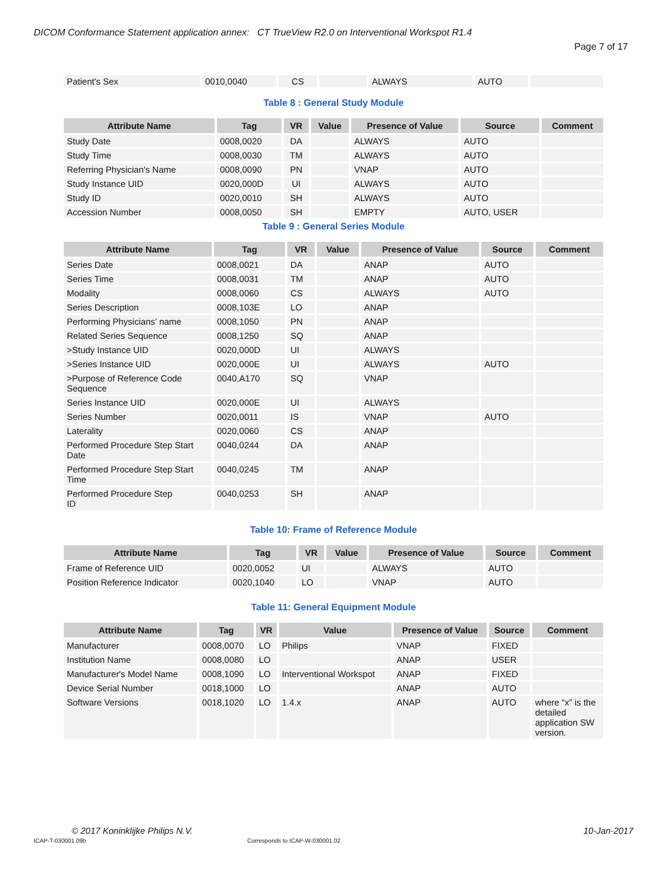DICOM Conformance Statement application annex: CT TrueView R2.0 on Interventional Workspot R1.4
Page 7 of 17
| Patient's Sex | 0010,0040 | CS | | ALWAYS | AUTO | |
Table 8 : General Study Module
| Attribute Name | Tag | VR | Value | Presence of Value | Source | Comment |
| --- | --- | --- | --- | --- | --- | --- |
| Study Date | 0008,0020 | DA | | ALWAYS | AUTO | |
| Study Time | 0008,0030 | TM | | ALWAYS | AUTO | |
| Referring Physician's Name | 0008,0090 | PN | | VNAP | AUTO | |
| Study Instance UID | 0020,000D | UI | | ALWAYS | AUTO | |
| Study ID | 0020,0010 | SH | | ALWAYS | AUTO | |
| Accession Number | 0008,0050 | SH | | EMPTY | AUTO, USER | |
Table 9 : General Series Module
| Attribute Name | Tag | VR | Value | Presence of Value | Source | Comment |
| --- | --- | --- | --- | --- | --- | --- |
| Series Date | 0008,0021 | DA | | ANAP | AUTO | |
| Series Time | 0008,0031 | TM | | ANAP | AUTO | |
| Modality | 0008,0060 | CS | | ALWAYS | AUTO | |
| Series Description | 0008,103E | LO | | ANAP | | |
| Performing Physicians’ name | 0008,1050 | PN | | ANAP | | |
| Related Series Sequence | 0008,1250 | SQ | | ANAP | | |
| >Study Instance UID | 0020,000D | UI | | ALWAYS | | |
| >Series Instance UID | 0020,000E | UI | | ALWAYS | AUTO | |
| >Purpose of Reference Code Sequence | 0040,A170 | SQ | | VNAP | | |
| Series Instance UID | 0020,000E | UI | | ALWAYS | | |
| Series Number | 0020,0011 | IS | | VNAP | AUTO | |
| Laterality | 0020,0060 | CS | | ANAP | | |
| Performed Procedure Step Start Date | 0040,0244 | DA | | ANAP | | |
| Performed Procedure Step Start Time | 0040,0245 | TM | | ANAP | | |
| Performed Procedure Step ID | 0040,0253 | SH | | ANAP | | |
Table 10: Frame of Reference Module
| Attribute Name | Tag | VR | Value | Presence of Value | Source | Comment |
| --- | --- | --- | --- | --- | --- | --- |
| Frame of Reference UID | 0020,0052 | UI | | ALWAYS | AUTO | |
| Position Reference Indicator | 0020,1040 | LO | | VNAP | AUTO | |
Table 11: General Equipment Module
| Attribute Name | Tag | VR | Value | Presence of Value | Source | Comment |
| --- | --- | --- | --- | --- | --- | --- |
| Manufacturer | 0008,0070 | LO | Philips | VNAP | FIXED | |
| Institution Name | 0008,0080 | LO | | ANAP | USER | |
| Manufacturer's Model Name | 0008,1090 | LO | Interventional Workspot | ANAP | FIXED | |
| Device Serial Number | 0018,1000 | LO | | ANAP | AUTO | |
| Software Versions | 0018,1020 | LO | 1.4.x | ANAP | AUTO | where “x” is the detailed application SW version. |
© 2017 Koninklijke Philips N.V.
10-Jan-2017
ICAP-T-030001.09b
Corresponds to ICAP-W-030001.02